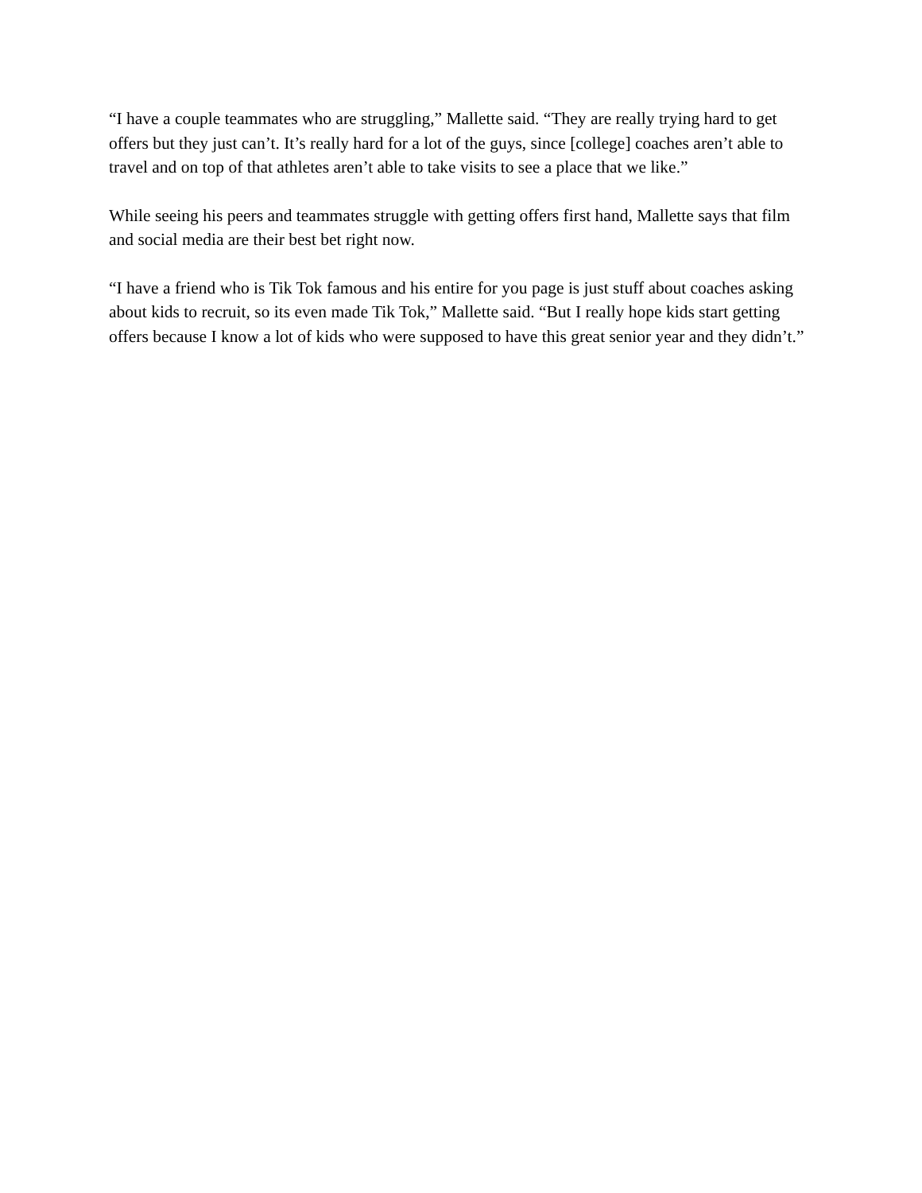“I have a couple teammates who are struggling,” Mallette said. “They are really trying hard to get offers but they just can’t. It’s really hard for a lot of the guys, since [college] coaches aren’t able to travel and on top of that athletes aren’t able to take visits to see a place that we like.”
While seeing his peers and teammates struggle with getting offers first hand, Mallette says that film and social media are their best bet right now.
“I have a friend who is Tik Tok famous and his entire for you page is just stuff about coaches asking about kids to recruit, so its even made Tik Tok,” Mallette said. “But I really hope kids start getting offers because I know a lot of kids who were supposed to have this great senior year and they didn’t.”